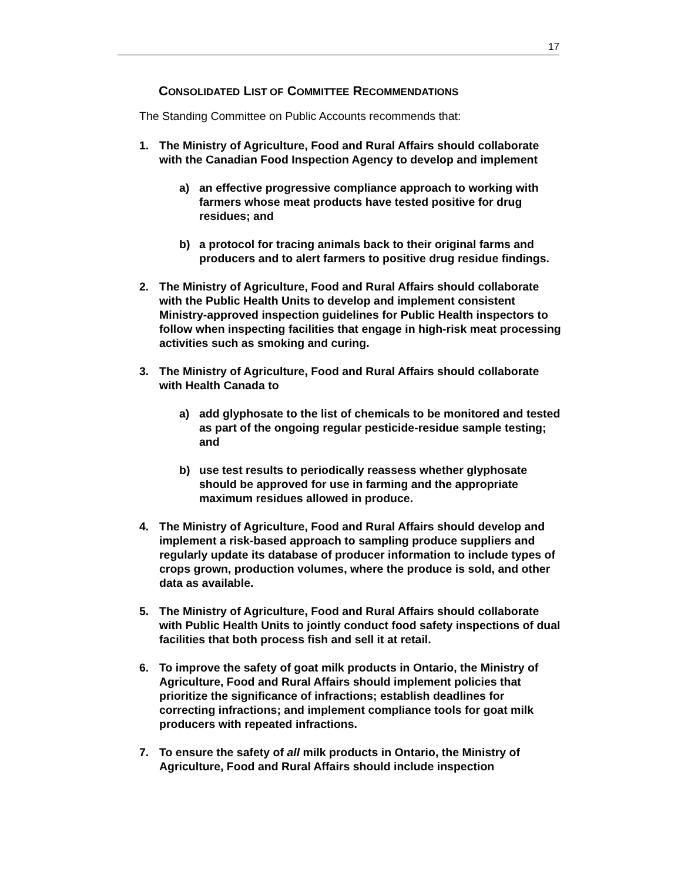17
CONSOLIDATED LIST OF COMMITTEE RECOMMENDATIONS
The Standing Committee on Public Accounts recommends that:
1. The Ministry of Agriculture, Food and Rural Affairs should collaborate with the Canadian Food Inspection Agency to develop and implement
a) an effective progressive compliance approach to working with farmers whose meat products have tested positive for drug residues; and
b) a protocol for tracing animals back to their original farms and producers and to alert farmers to positive drug residue findings.
2. The Ministry of Agriculture, Food and Rural Affairs should collaborate with the Public Health Units to develop and implement consistent Ministry-approved inspection guidelines for Public Health inspectors to follow when inspecting facilities that engage in high-risk meat processing activities such as smoking and curing.
3. The Ministry of Agriculture, Food and Rural Affairs should collaborate with Health Canada to
a) add glyphosate to the list of chemicals to be monitored and tested as part of the ongoing regular pesticide-residue sample testing; and
b) use test results to periodically reassess whether glyphosate should be approved for use in farming and the appropriate maximum residues allowed in produce.
4. The Ministry of Agriculture, Food and Rural Affairs should develop and implement a risk-based approach to sampling produce suppliers and regularly update its database of producer information to include types of crops grown, production volumes, where the produce is sold, and other data as available.
5. The Ministry of Agriculture, Food and Rural Affairs should collaborate with Public Health Units to jointly conduct food safety inspections of dual facilities that both process fish and sell it at retail.
6. To improve the safety of goat milk products in Ontario, the Ministry of Agriculture, Food and Rural Affairs should implement policies that prioritize the significance of infractions; establish deadlines for correcting infractions; and implement compliance tools for goat milk producers with repeated infractions.
7. To ensure the safety of all milk products in Ontario, the Ministry of Agriculture, Food and Rural Affairs should include inspection